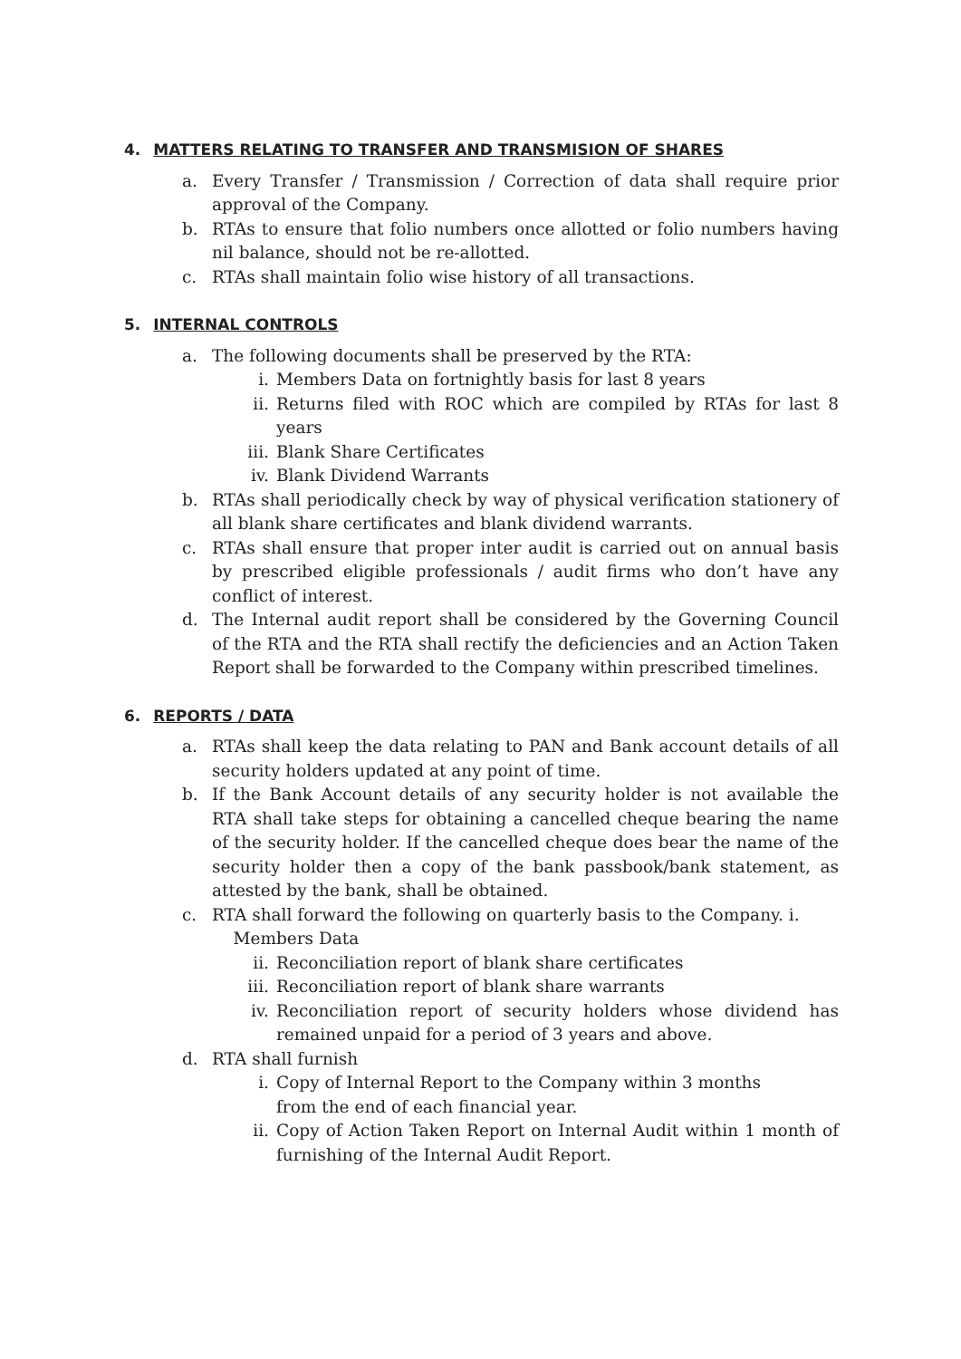4. MATTERS RELATING TO TRANSFER AND TRANSMISION OF SHARES
a. Every Transfer / Transmission / Correction of data shall require prior approval of the Company.
b. RTAs to ensure that folio numbers once allotted or folio numbers having nil balance, should not be re-allotted.
c. RTAs shall maintain folio wise history of all transactions.
5. INTERNAL CONTROLS
a. The following documents shall be preserved by the RTA:
i. Members Data on fortnightly basis for last 8 years
ii. Returns filed with ROC which are compiled by RTAs for last 8 years
iii. Blank Share Certificates
iv. Blank Dividend Warrants
b. RTAs shall periodically check by way of physical verification stationery of all blank share certificates and blank dividend warrants.
c. RTAs shall ensure that proper inter audit is carried out on annual basis by prescribed eligible professionals / audit firms who don’t have any conflict of interest.
d. The Internal audit report shall be considered by the Governing Council of the RTA and the RTA shall rectify the deficiencies and an Action Taken Report shall be forwarded to the Company within prescribed timelines.
6. REPORTS / DATA
a. RTAs shall keep the data relating to PAN and Bank account details of all security holders updated at any point of time.
b. If the Bank Account details of any security holder is not available the RTA shall take steps for obtaining a cancelled cheque bearing the name of the security holder. If the cancelled cheque does bear the name of the security holder then a copy of the bank passbook/bank statement, as attested by the bank, shall be obtained.
c. RTA shall forward the following on quarterly basis to the Company. i.
Members Data
ii. Reconciliation report of blank share certificates
iii. Reconciliation report of blank share warrants
iv. Reconciliation report of security holders whose dividend has remained unpaid for a period of 3 years and above.
d. RTA shall furnish
i. Copy of Internal Report to the Company within 3 months
from the end of each financial year.
ii. Copy of Action Taken Report on Internal Audit within 1 month of furnishing of the Internal Audit Report.